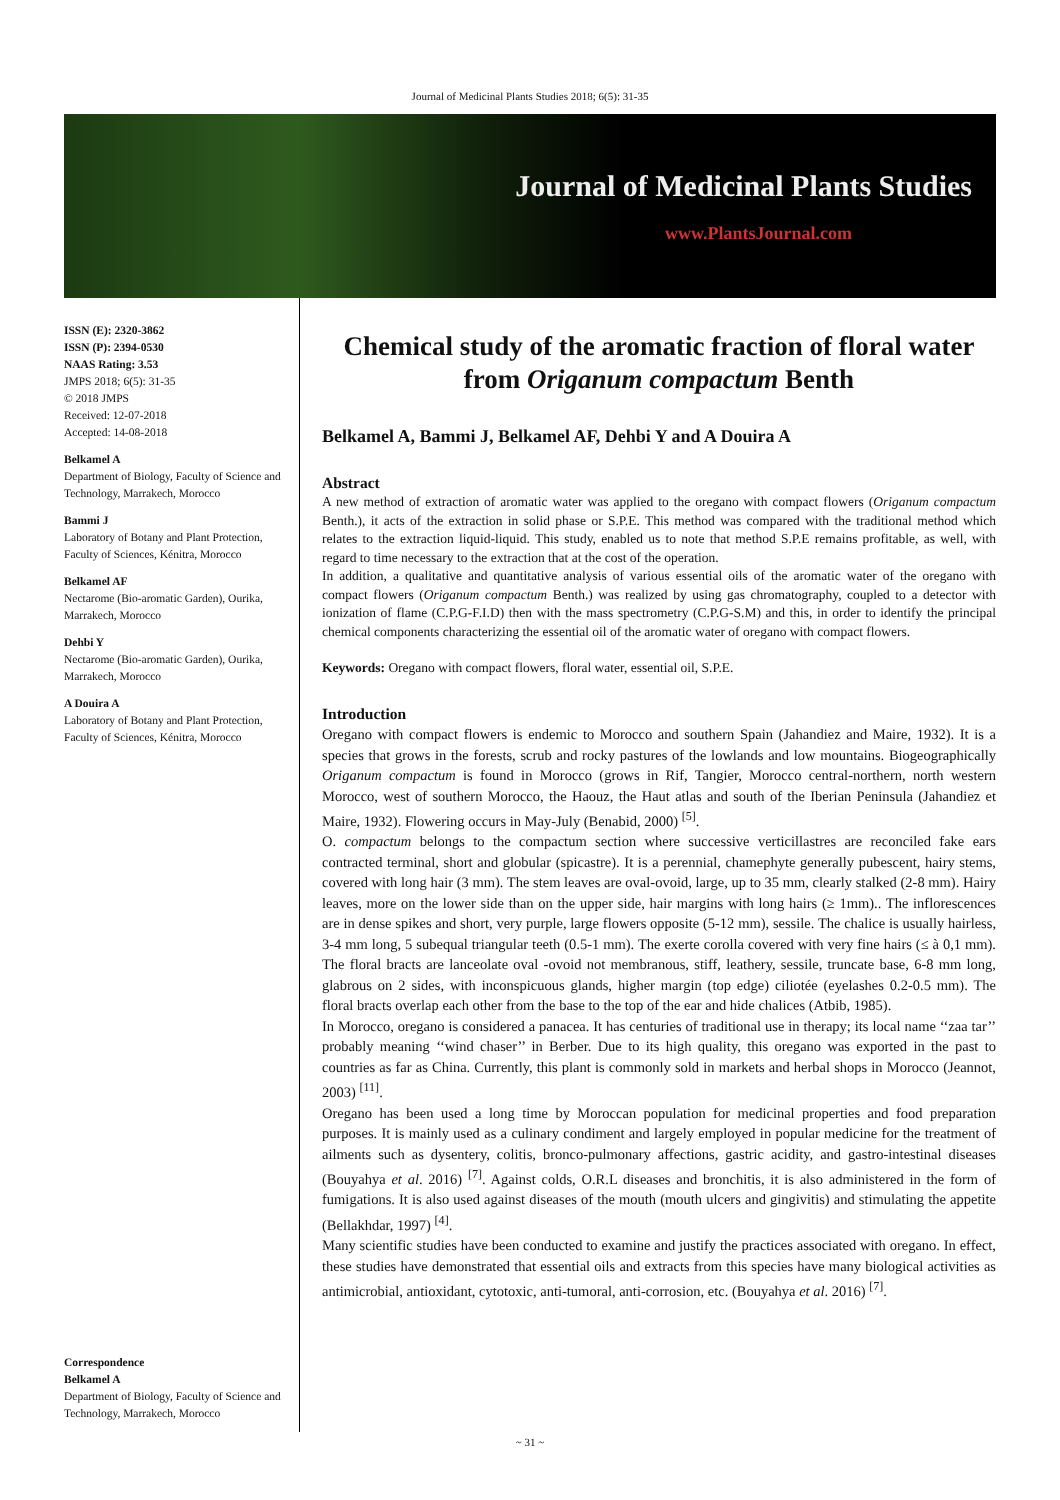Journal of Medicinal Plants Studies 2018; 6(5): 31-35
Journal of Medicinal Plants Studies
www.PlantsJournal.com
ISSN (E): 2320-3862
ISSN (P): 2394-0530
NAAS Rating: 3.53
JMPS 2018; 6(5): 31-35
© 2018 JMPS
Received: 12-07-2018
Accepted: 14-08-2018
Belkamel A
Department of Biology, Faculty of Science and Technology, Marrakech, Morocco
Bammi J
Laboratory of Botany and Plant Protection, Faculty of Sciences, Kénitra, Morocco
Belkamel AF
Nectarome (Bio-aromatic Garden), Ourika, Marrakech, Morocco
Dehbi Y
Nectarome (Bio-aromatic Garden), Ourika, Marrakech, Morocco
A Douira A
Laboratory of Botany and Plant Protection, Faculty of Sciences, Kénitra, Morocco
Correspondence
Belkamel A
Department of Biology, Faculty of Science and Technology, Marrakech, Morocco
Chemical study of the aromatic fraction of floral water from Origanum compactum Benth
Belkamel A, Bammi J, Belkamel AF, Dehbi Y and A Douira A
Abstract
A new method of extraction of aromatic water was applied to the oregano with compact flowers (Origanum compactum Benth.), it acts of the extraction in solid phase or S.P.E. This method was compared with the traditional method which relates to the extraction liquid-liquid. This study, enabled us to note that method S.P.E remains profitable, as well, with regard to time necessary to the extraction that at the cost of the operation.
In addition, a qualitative and quantitative analysis of various essential oils of the aromatic water of the oregano with compact flowers (Origanum compactum Benth.) was realized by using gas chromatography, coupled to a detector with ionization of flame (C.P.G-F.I.D) then with the mass spectrometry (C.P.G-S.M) and this, in order to identify the principal chemical components characterizing the essential oil of the aromatic water of oregano with compact flowers.
Keywords: Oregano with compact flowers, floral water, essential oil, S.P.E.
Introduction
Oregano with compact flowers is endemic to Morocco and southern Spain (Jahandiez and Maire, 1932). It is a species that grows in the forests, scrub and rocky pastures of the lowlands and low mountains. Biogeographically Origanum compactum is found in Morocco (grows in Rif, Tangier, Morocco central-northern, north western Morocco, west of southern Morocco, the Haouz, the Haut atlas and south of the Iberian Peninsula (Jahandiez et Maire, 1932). Flowering occurs in May-July (Benabid, 2000) <sup>[5]</sup>.
O. compactum belongs to the compactum section where successive verticillastres are reconciled fake ears contracted terminal, short and globular (spicastre). It is a perennial, chamephyte generally pubescent, hairy stems, covered with long hair (3 mm). The stem leaves are oval-ovoid, large, up to 35 mm, clearly stalked (2-8 mm). Hairy leaves, more on the lower side than on the upper side, hair margins with long hairs (≥ 1mm).. The inflorescences are in dense spikes and short, very purple, large flowers opposite (5-12 mm), sessile. The chalice is usually hairless, 3-4 mm long, 5 subequal triangular teeth (0.5-1 mm). The exerte corolla covered with very fine hairs (≤ à 0,1 mm). The floral bracts are lanceolate oval -ovoid not membranous, stiff, leathery, sessile, truncate base, 6-8 mm long, glabrous on 2 sides, with inconspicuous glands, higher margin (top edge) ciliotée (eyelashes 0.2-0.5 mm). The floral bracts overlap each other from the base to the top of the ear and hide chalices (Atbib, 1985).
In Morocco, oregano is considered a panacea. It has centuries of traditional use in therapy; its local name ‘‘zaa tar’’ probably meaning ‘‘wind chaser’’ in Berber. Due to its high quality, this oregano was exported in the past to countries as far as China. Currently, this plant is commonly sold in markets and herbal shops in Morocco (Jeannot, 2003) <sup>[11]</sup>.
Oregano has been used a long time by Moroccan population for medicinal properties and food preparation purposes. It is mainly used as a culinary condiment and largely employed in popular medicine for the treatment of ailments such as dysentery, colitis, bronco-pulmonary affections, gastric acidity, and gastro-intestinal diseases (Bouyahya et al. 2016) <sup>[7]</sup>. Against colds, O.R.L diseases and bronchitis, it is also administered in the form of fumigations. It is also used against diseases of the mouth (mouth ulcers and gingivitis) and stimulating the appetite (Bellakhdar, 1997) <sup>[4]</sup>.
Many scientific studies have been conducted to examine and justify the practices associated with oregano. In effect, these studies have demonstrated that essential oils and extracts from this species have many biological activities as antimicrobial, antioxidant, cytotoxic, anti-tumoral, anti-corrosion, etc. (Bouyahya et al. 2016) <sup>[7]</sup>.
~ 31 ~